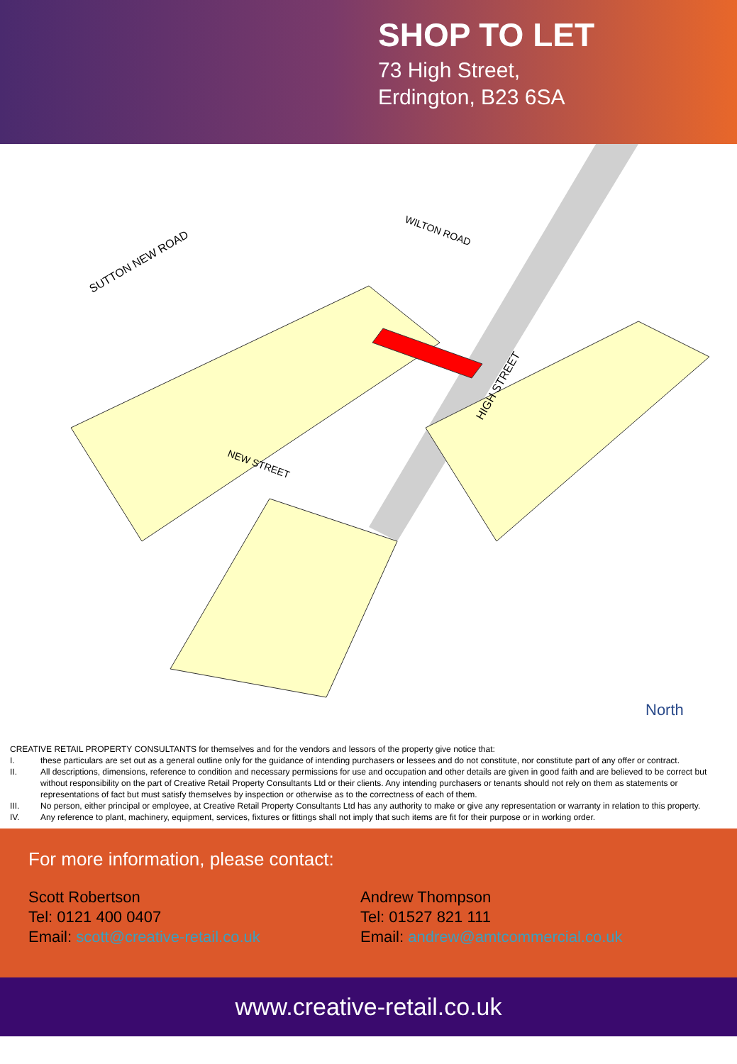SHOP TO LET
73 High Street,
Erdington, B23 6SA
SUTTON NEW ROAD
WILTON ROAD
NEW STREET
HIGH STREET
North
CREATIVE RETAIL PROPERTY CONSULTANTS for themselves and for the vendors and lessors of the property give notice that:
I. these particulars are set out as a general outline only for the guidance of intending purchasers or lessees and do not constitute, nor constitute part of any offer or contract.
II. All descriptions, dimensions, reference to condition and necessary permissions for use and occupation and other details are given in good faith and are believed to be correct but without responsibility on the part of Creative Retail Property Consultants Ltd or their clients. Any intending purchasers or tenants should not rely on them as statements or representations of fact but must satisfy themselves by inspection or otherwise as to the correctness of each of them.
III. No person, either principal or employee, at Creative Retail Property Consultants Ltd has any authority to make or give any representation or warranty in relation to this property.
IV. Any reference to plant, machinery, equipment, services, fixtures or fittings shall not imply that such items are fit for their purpose or in working order.
For more information, please contact:
Scott Robertson
Tel: 0121 400 0407
Email: scott@creative-retail.co.uk
Andrew Thompson
Tel: 01527 821 111
Email: andrew@amtcommercial.co.uk
www.creative-retail.co.uk